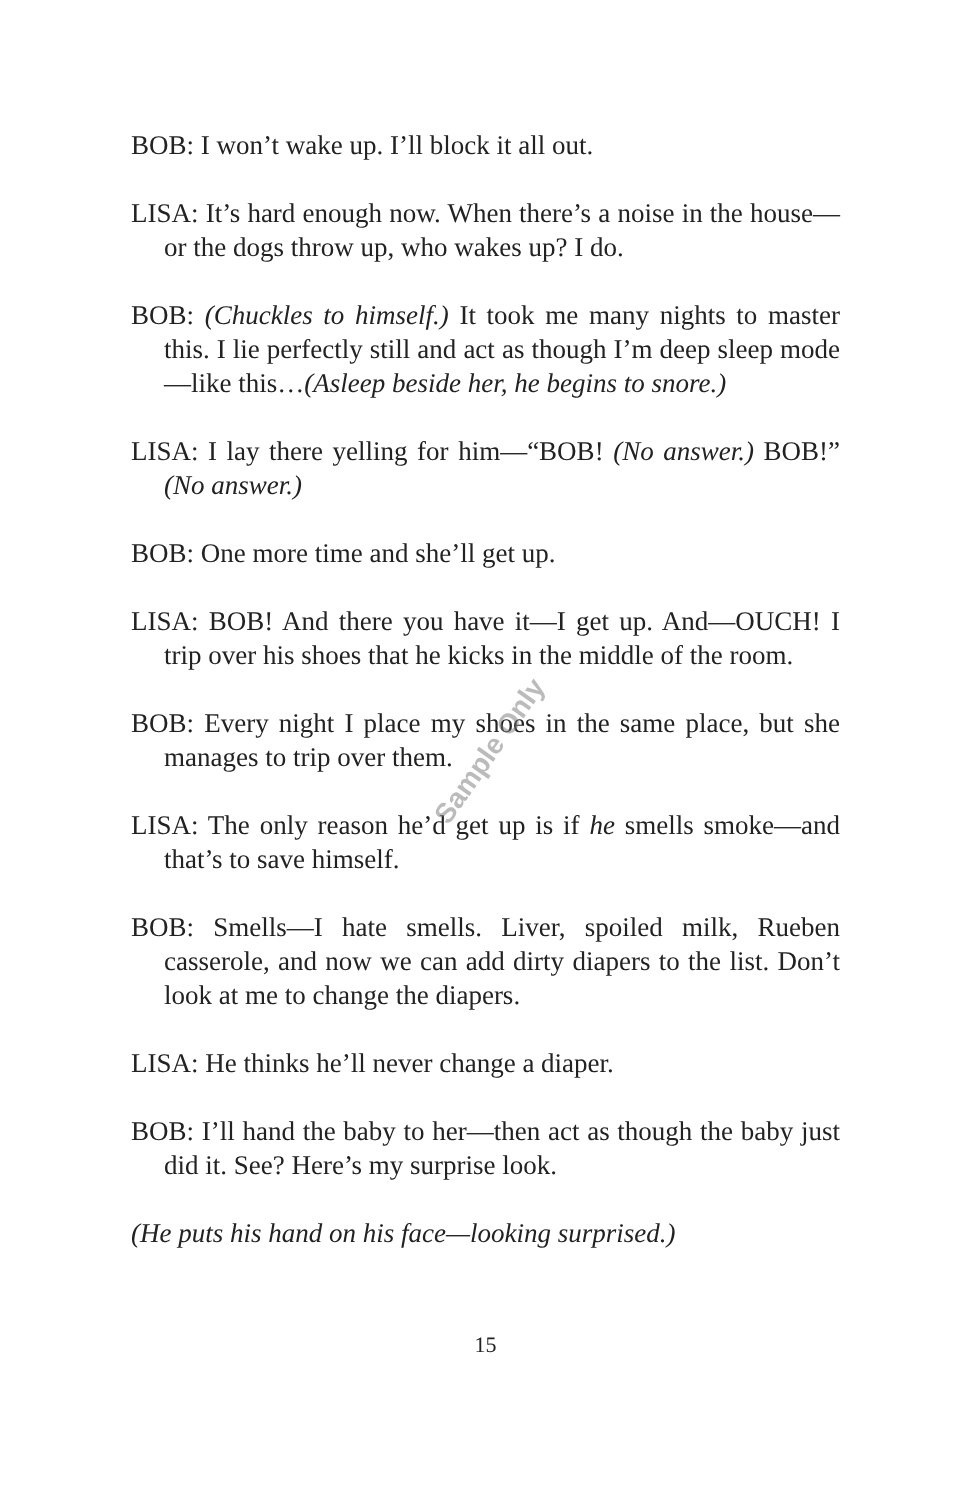Sample Only
BOB: I won’t wake up. I’ll block it all out.
LISA: It’s hard enough now. When there’s a noise in the house—or the dogs throw up, who wakes up? I do.
BOB: (Chuckles to himself.) It took me many nights to master this. I lie perfectly still and act as though I’m deep sleep mode—like this…(Asleep beside her, he begins to snore.)
LISA: I lay there yelling for him—“BOB! (No answer.) BOB!” (No answer.)
BOB: One more time and she’ll get up.
LISA: BOB! And there you have it—I get up. And—OUCH! I trip over his shoes that he kicks in the middle of the room.
BOB: Every night I place my shoes in the same place, but she manages to trip over them.
LISA: The only reason he’d get up is if he smells smoke—and that’s to save himself.
BOB: Smells—I hate smells. Liver, spoiled milk, Rueben casserole, and now we can add dirty diapers to the list. Don’t look at me to change the diapers.
LISA: He thinks he’ll never change a diaper.
BOB: I’ll hand the baby to her—then act as though the baby just did it. See? Here’s my surprise look.
(He puts his hand on his face—looking surprised.)
15